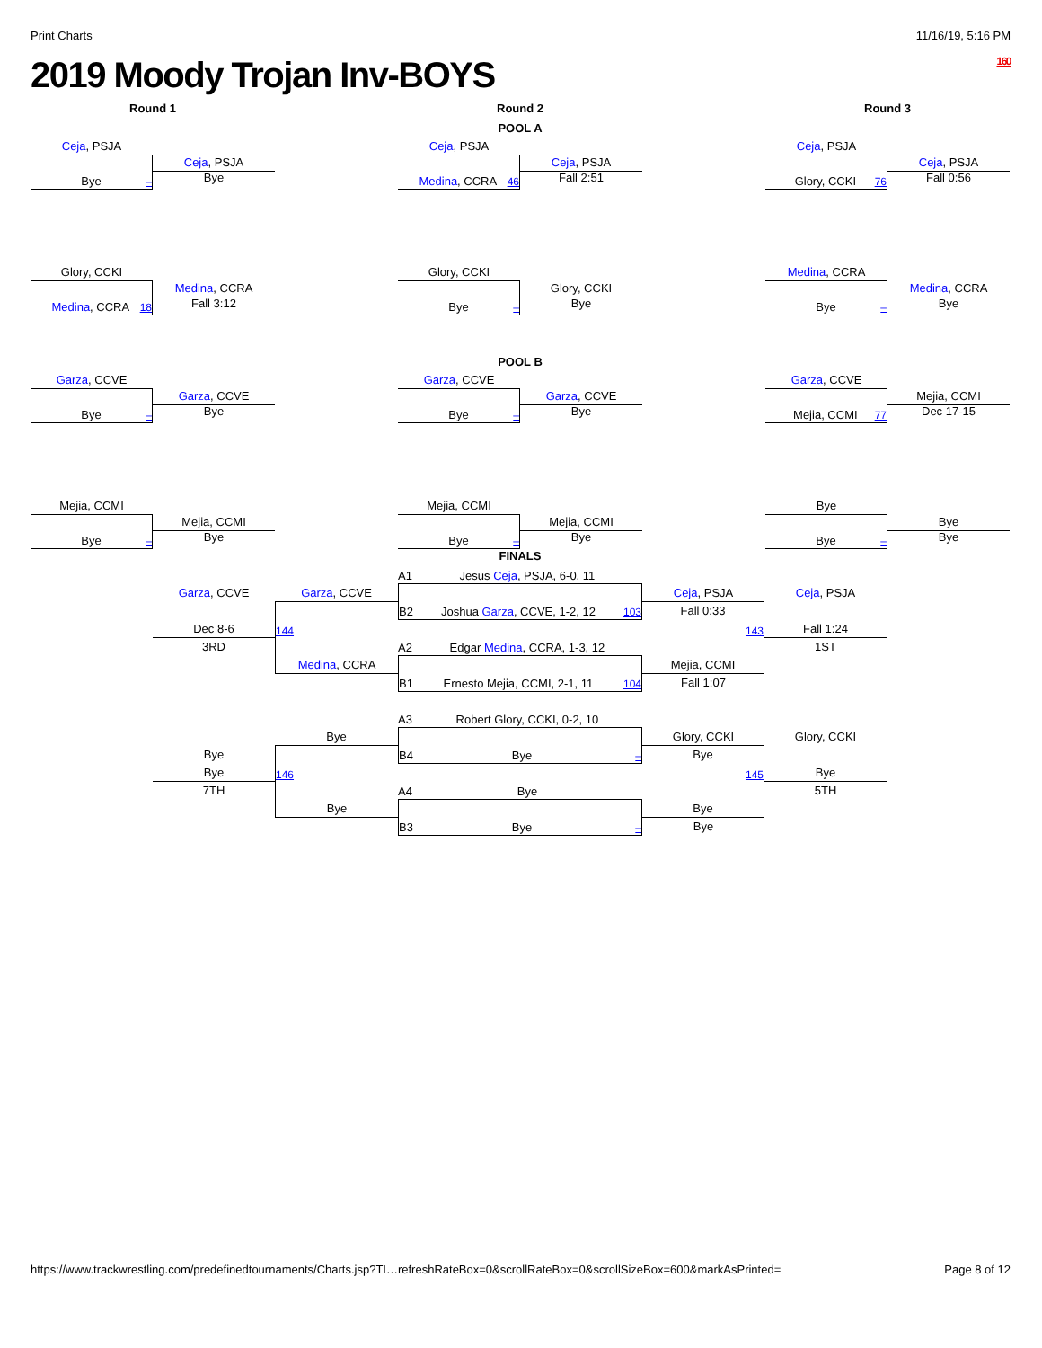Print Charts 11/16/19, 5:16 PM
2019 Moody Trojan Inv-BOYS 160
Round 1 Round 2 Round 3
POOL A
Ceja, PSJA
Bye –
Ceja, PSJA
Bye
Ceja, PSJA
Medina, CCRA 46
Ceja, PSJA
Fall 2:51
Ceja, PSJA
Glory, CCKI 76
Ceja, PSJA
Fall 0:56
Glory, CCKI
Medina, CCRA 18
Medina, CCRA
Fall 3:12
Glory, CCKI
Bye –
Glory, CCKI
Bye
Medina, CCRA
Bye –
Medina, CCRA
Bye
POOL B
Garza, CCVE
Bye –
Garza, CCVE
Bye
Garza, CCVE
Bye –
Garza, CCVE
Bye
Garza, CCVE
Mejia, CCMI 77
Mejia, CCMI
Dec 17-15
Mejia, CCMI
Bye –
Mejia, CCMI
Bye
Mejia, CCMI
Bye –
Mejia, CCMI
Bye
Bye
Bye –
Bye
Bye
FINALS
A1 Jesus Ceja, PSJA, 6-0, 11
Garza, CCVE
Garza, CCVE
Ceja, PSJA
Ceja, PSJA
B2 Joshua Garza, CCVE, 1-2, 12 103
Fall 0:33
Dec 8-6
144
143
Fall 1:24
3RD
A2 Edgar Medina, CCRA, 1-3, 12
1ST
Medina, CCRA
Mejia, CCMI
B1 Ernesto Mejia, CCMI, 2-1, 11 104
Fall 1:07
A3 Robert Glory, CCKI, 0-2, 10
Bye
Glory, CCKI
Glory, CCKI
Bye
B4 Bye –
Bye
Bye
146
145
Bye
7TH
A4 Bye
5TH
Bye
Bye
B3 Bye –
Bye
https://www.trackwrestling.com/predefinedtournaments/Charts.jsp?TI…refreshRateBox=0&scrollRateBox=0&scrollSizeBox=600&markAsPrinted= Page 8 of 12